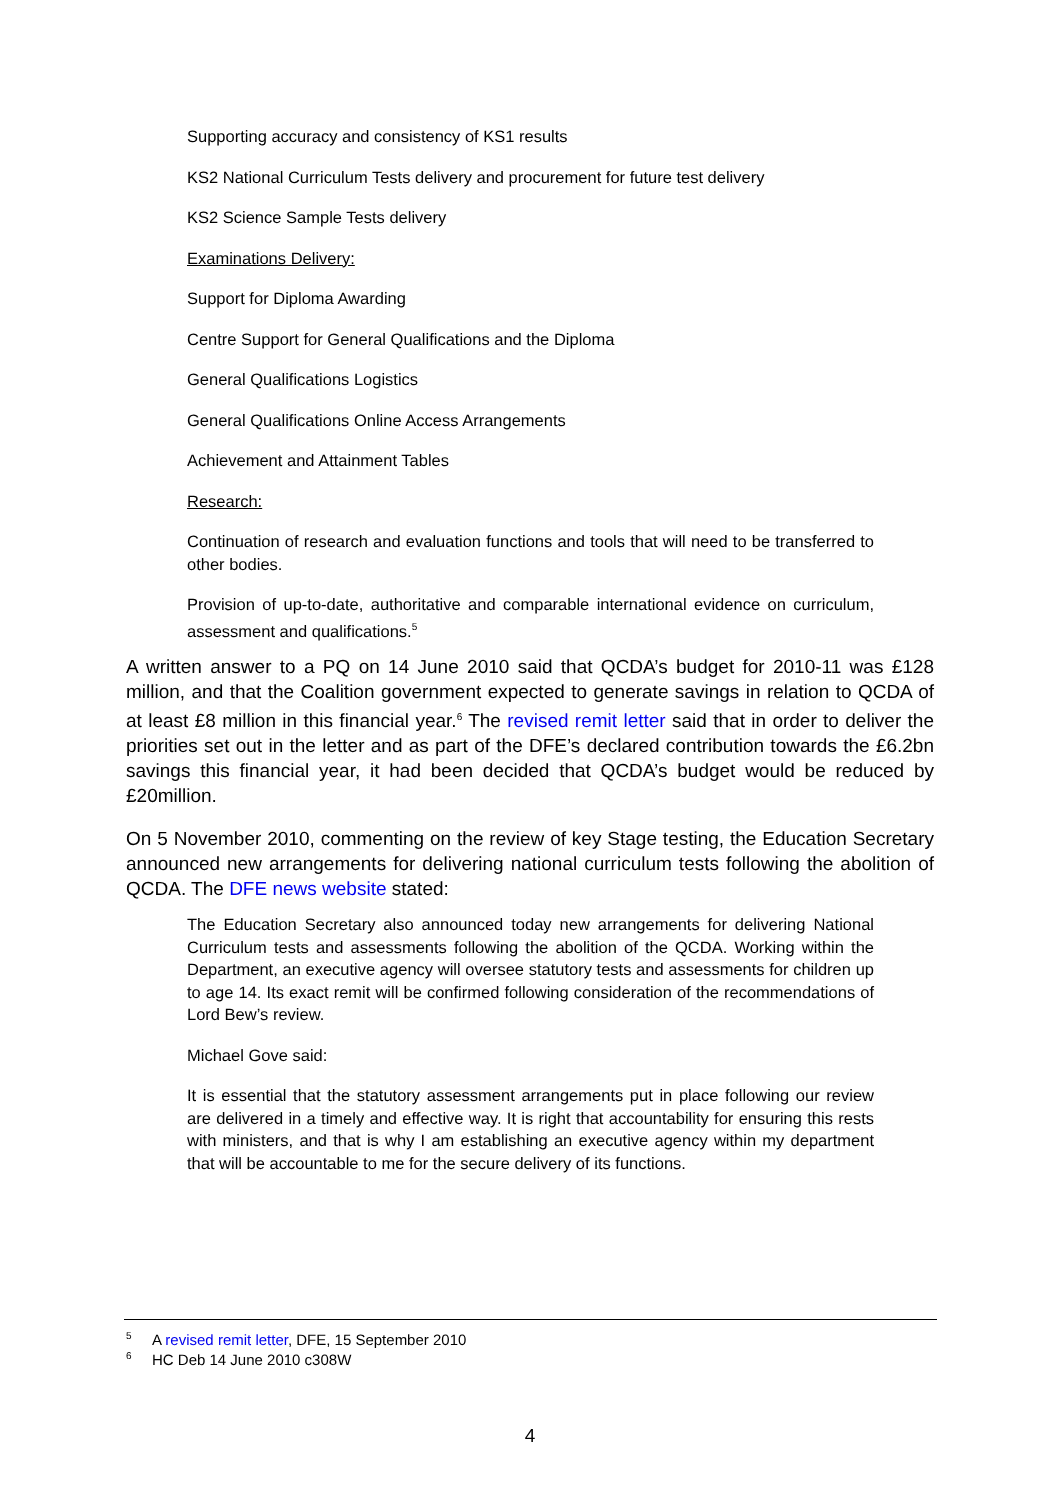Supporting accuracy and consistency of KS1 results
KS2 National Curriculum Tests delivery and procurement for future test delivery
KS2 Science Sample Tests delivery
Examinations Delivery:
Support for Diploma Awarding
Centre Support for General Qualifications and the Diploma
General Qualifications Logistics
General Qualifications Online Access Arrangements
Achievement and Attainment Tables
Research:
Continuation of research and evaluation functions and tools that will need to be transferred to other bodies.
Provision of up-to-date, authoritative and comparable international evidence on curriculum, assessment and qualifications.<sup>5</sup>
A written answer to a PQ on 14 June 2010 said that QCDA’s budget for 2010-11 was £128 million, and that the Coalition government expected to generate savings in relation to QCDA of at least £8 million in this financial year.<sup>6</sup> The revised remit letter said that in order to deliver the priorities set out in the letter and as part of the DFE’s declared contribution towards the £6.2bn savings this financial year, it had been decided that QCDA’s budget would be reduced by £20million.
On 5 November 2010, commenting on the review of key Stage testing, the Education Secretary announced new arrangements for delivering national curriculum tests following the abolition of QCDA. The DFE news website stated:
The Education Secretary also announced today new arrangements for delivering National Curriculum tests and assessments following the abolition of the QCDA. Working within the Department, an executive agency will oversee statutory tests and assessments for children up to age 14. Its exact remit will be confirmed following consideration of the recommendations of Lord Bew’s review.
Michael Gove said:
It is essential that the statutory assessment arrangements put in place following our review are delivered in a timely and effective way. It is right that accountability for ensuring this rests with ministers, and that is why I am establishing an executive agency within my department that will be accountable to me for the secure delivery of its functions.
<sup>5</sup> A revised remit letter, DFE, 15 September 2010
<sup>6</sup> HC Deb 14 June 2010 c308W
4